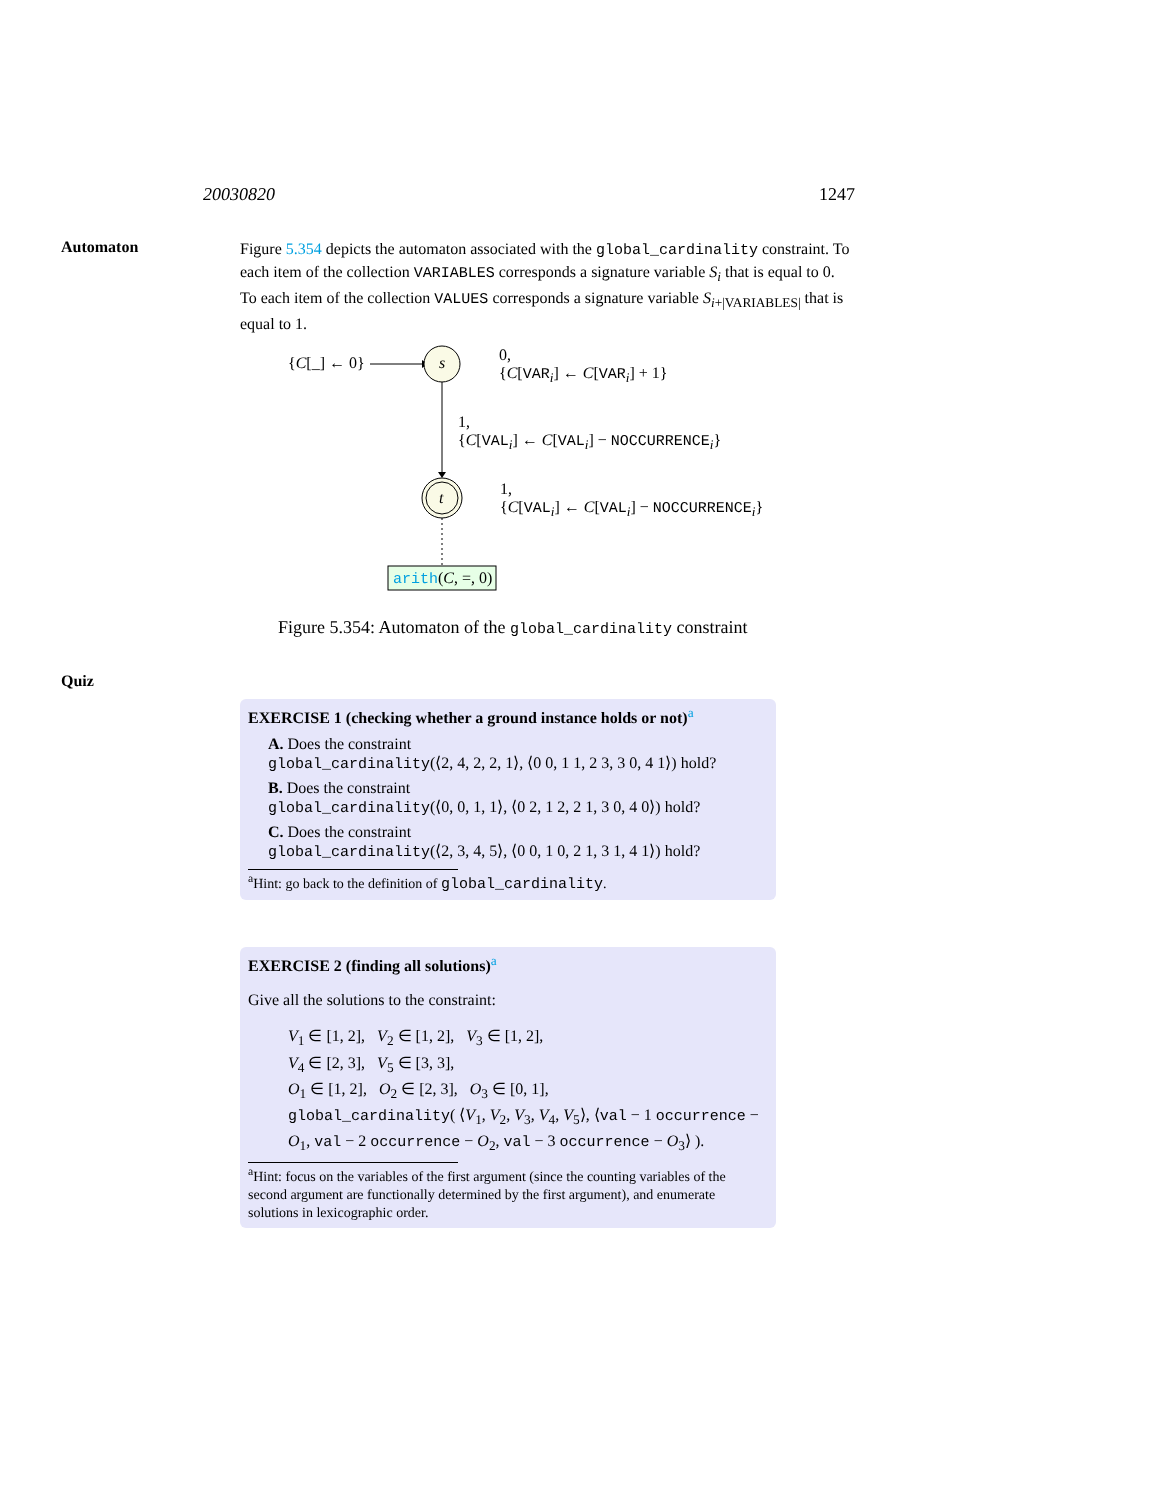20030820 1247
Automaton
Figure 5.354 depicts the automaton associated with the global_cardinality constraint. To each item of the collection VARIABLES corresponds a signature variable S<sub>i</sub> that is equal to 0. To each item of the collection VALUES corresponds a signature variable S<sub>i+|VARIABLES|</sub> that is equal to 1.
{C[_] ← 0} s
t
0,
{C[VAR<sub>i</sub>] ← C[VAR<sub>i</sub>] + 1}
1,
{C[VAL<sub>i</sub>] ← C[VAL<sub>i</sub>] − NOCCURRENCE<sub>i</sub>}
1,
{C[VAL<sub>i</sub>] ← C[VAL<sub>i</sub>] − NOCCURRENCE<sub>i</sub>}
arith(C, =, 0)
Figure 5.354: Automaton of the global_cardinality constraint
Quiz
EXERCISE 1 (checking whether a ground instance holds or not)<sup>a</sup>
A. Does the constraint
global_cardinality(⟨2, 4, 2, 2, 1⟩, ⟨0 0, 1 1, 2 3, 3 0, 4 1⟩) hold?
B. Does the constraint
global_cardinality(⟨0, 0, 1, 1⟩, ⟨0 2, 1 2, 2 1, 3 0, 4 0⟩) hold?
C. Does the constraint
global_cardinality(⟨2, 3, 4, 5⟩, ⟨0 0, 1 0, 2 1, 3 1, 4 1⟩) hold?
<sup>a</sup> Hint: go back to the definition of global_cardinality.
EXERCISE 2 (finding all solutions)<sup>a</sup>
Give all the solutions to the constraint:
V<sub>1</sub> ∈ [1, 2], V<sub>2</sub> ∈ [1, 2], V<sub>3</sub> ∈ [1, 2],
V<sub>4</sub> ∈ [2, 3], V<sub>5</sub> ∈ [3, 3],
O<sub>1</sub> ∈ [1, 2], O<sub>2</sub> ∈ [2, 3], O<sub>3</sub> ∈ [0, 1],
global_cardinality( ⟨V<sub>1</sub>, V<sub>2</sub>, V<sub>3</sub>, V<sub>4</sub>, V<sub>5</sub>⟩, ⟨val − 1 occurrence − O<sub>1</sub>, val − 2 occurrence − O<sub>2</sub>, val − 3 occurrence − O<sub>3</sub>⟩ ).
<sup>a</sup> Hint: focus on the variables of the first argument (since the counting variables of the second argument are functionally determined by the first argument), and enumerate solutions in lexicographic order.